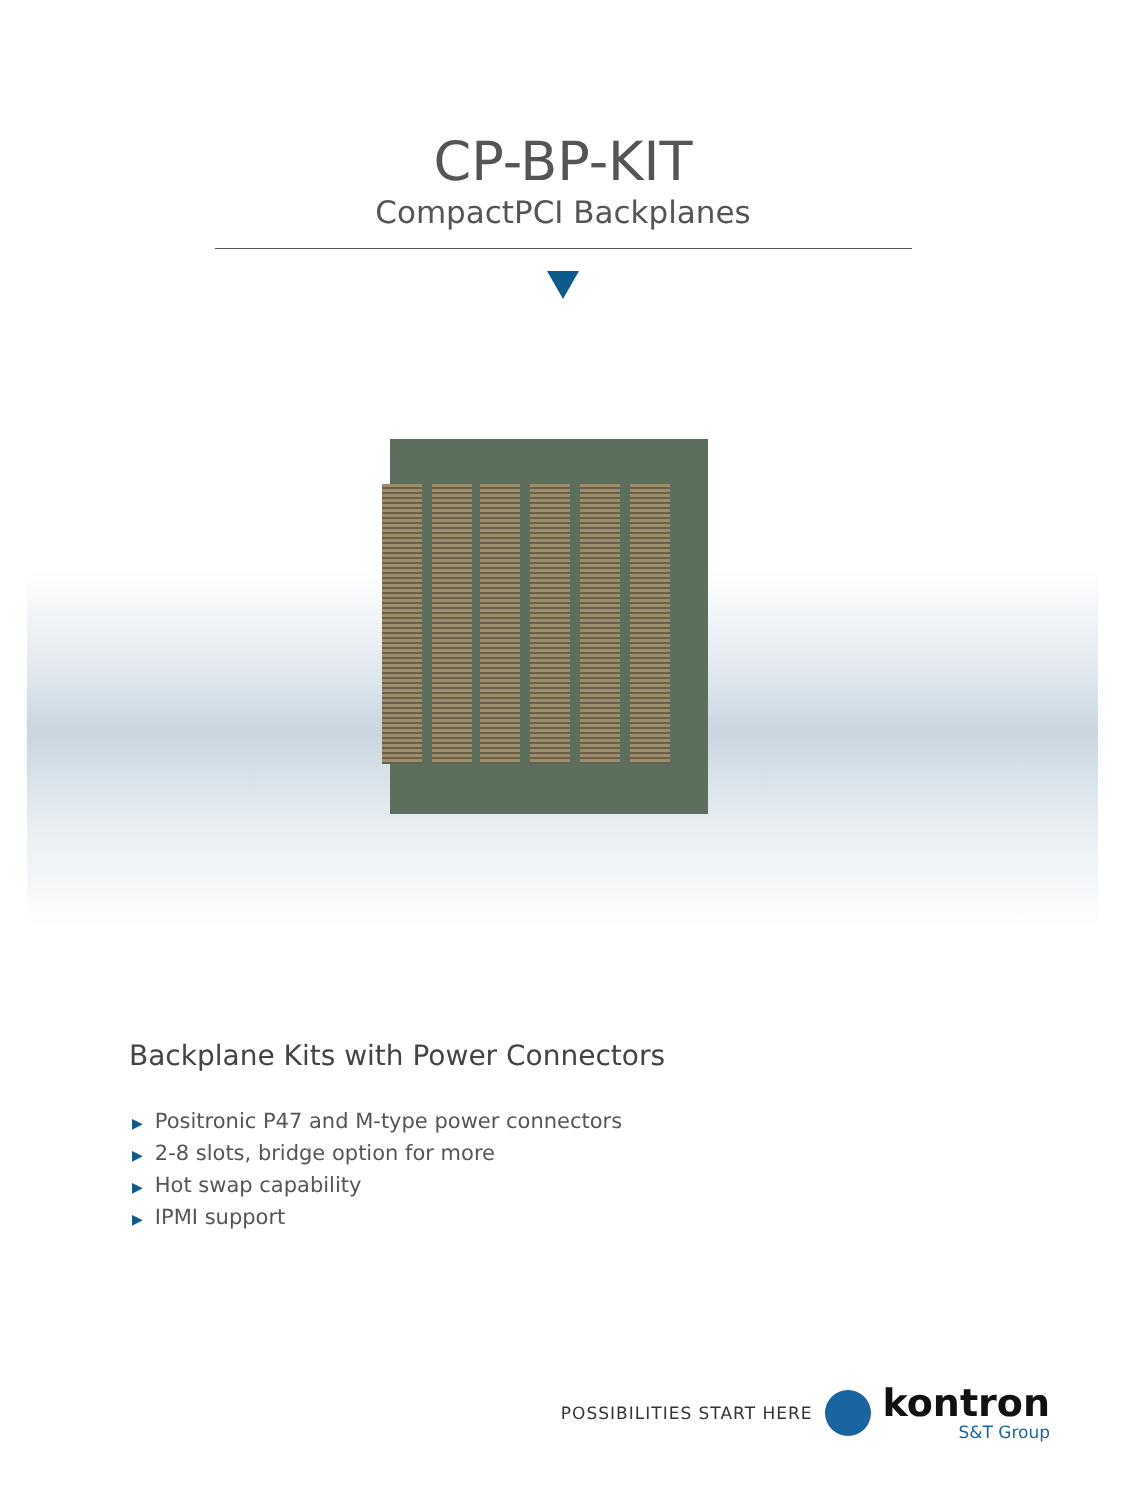CP-BP-KIT
CompactPCI Backplanes
Backplane Kits with Power Connectors
▶ Positronic P47 and M-type power connectors
▶ 2-8 slots, bridge option for more
▶ Hot swap capability
▶ IPMI support
POSSIBILITIES START HERE
kontron
S&T Group